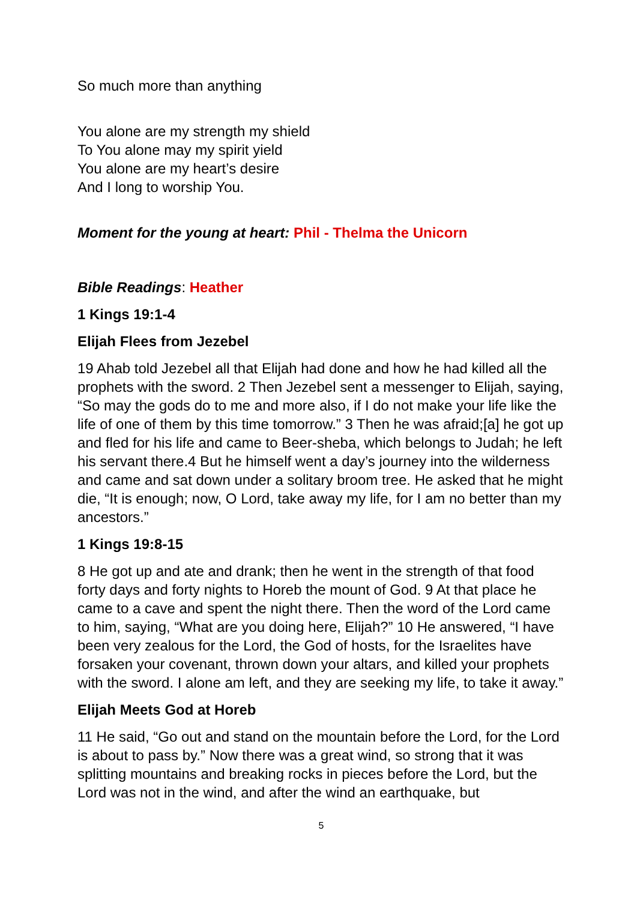So much more than anything
You alone are my strength my shield
To You alone may my spirit yield
You alone are my heart’s desire
And I long to worship You.
Moment for the young at heart: Phil - Thelma the Unicorn
Bible Readings: Heather
1 Kings 19:1-4
Elijah Flees from Jezebel
19 Ahab told Jezebel all that Elijah had done and how he had killed all the prophets with the sword. 2 Then Jezebel sent a messenger to Elijah, saying, “So may the gods do to me and more also, if I do not make your life like the life of one of them by this time tomorrow.” 3 Then he was afraid;[a] he got up and fled for his life and came to Beer-sheba, which belongs to Judah; he left his servant there.4 But he himself went a day’s journey into the wilderness and came and sat down under a solitary broom tree. He asked that he might die, “It is enough; now, O Lord, take away my life, for I am no better than my ancestors.”
1 Kings 19:8-15
8 He got up and ate and drank; then he went in the strength of that food forty days and forty nights to Horeb the mount of God. 9 At that place he came to a cave and spent the night there. Then the word of the Lord came to him, saying, “What are you doing here, Elijah?” 10 He answered, “I have been very zealous for the Lord, the God of hosts, for the Israelites have forsaken your covenant, thrown down your altars, and killed your prophets with the sword. I alone am left, and they are seeking my life, to take it away.”
Elijah Meets God at Horeb
11 He said, “Go out and stand on the mountain before the Lord, for the Lord is about to pass by.” Now there was a great wind, so strong that it was splitting mountains and breaking rocks in pieces before the Lord, but the Lord was not in the wind, and after the wind an earthquake, but
5